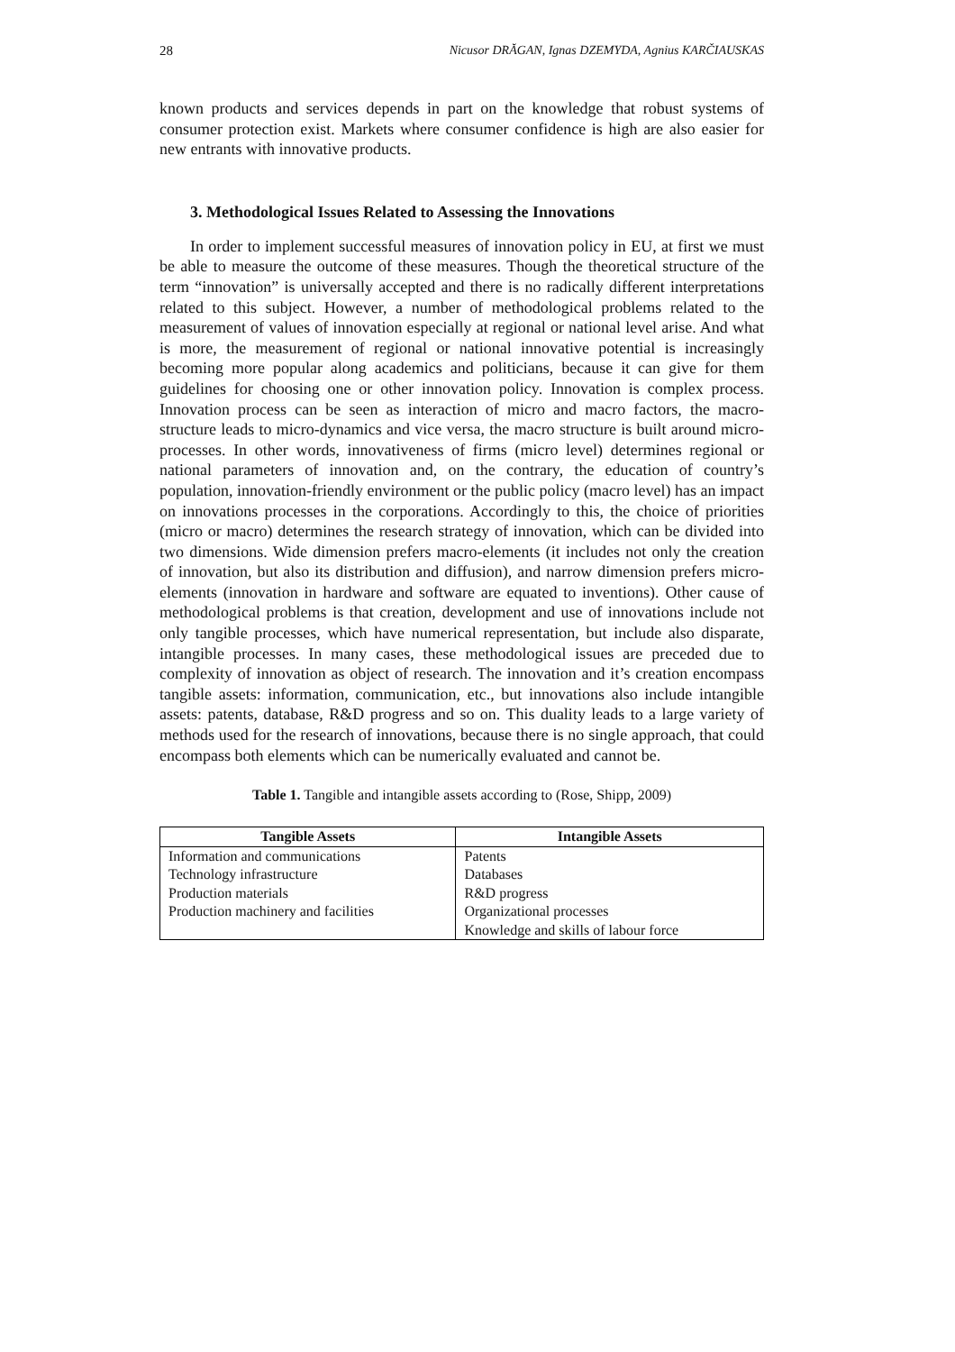28 Nicusor DRĂGAN, Ignas DZEMYDA, Agnius KARČIAUSKAS
known products and services depends in part on the knowledge that robust systems of consumer protection exist. Markets where consumer confidence is high are also easier for new entrants with innovative products.
3. Methodological Issues Related to Assessing the Innovations
In order to implement successful measures of innovation policy in EU, at first we must be able to measure the outcome of these measures. Though the theoretical structure of the term “innovation” is universally accepted and there is no radically different interpretations related to this subject. However, a number of methodological problems related to the measurement of values of innovation especially at regional or national level arise. And what is more, the measurement of regional or national innovative potential is increasingly becoming more popular along academics and politicians, because it can give for them guidelines for choosing one or other innovation policy. Innovation is complex process. Innovation process can be seen as interaction of micro and macro factors, the macro-structure leads to micro-dynamics and vice versa, the macro structure is built around micro-processes. In other words, innovativeness of firms (micro level) determines regional or national parameters of innovation and, on the contrary, the education of country’s population, innovation-friendly environment or the public policy (macro level) has an impact on innovations processes in the corporations. Accordingly to this, the choice of priorities (micro or macro) determines the research strategy of innovation, which can be divided into two dimensions. Wide dimension prefers macro-elements (it includes not only the creation of innovation, but also its distribution and diffusion), and narrow dimension prefers micro-elements (innovation in hardware and software are equated to inventions). Other cause of methodological problems is that creation, development and use of innovations include not only tangible processes, which have numerical representation, but include also disparate, intangible processes. In many cases, these methodological issues are preceded due to complexity of innovation as object of research. The innovation and it’s creation encompass tangible assets: information, communication, etc., but innovations also include intangible assets: patents, database, R&D progress and so on. This duality leads to a large variety of methods used for the research of innovations, because there is no single approach, that could encompass both elements which can be numerically evaluated and cannot be.
Table 1. Tangible and intangible assets according to (Rose, Shipp, 2009)
| Tangible Assets | Intangible Assets |
| --- | --- |
| Information and communications | Patents |
| Technology infrastructure | Databases |
| Production materials | R&D progress |
| Production machinery and facilities | Organizational processes |
| | Knowledge and skills of labour force |